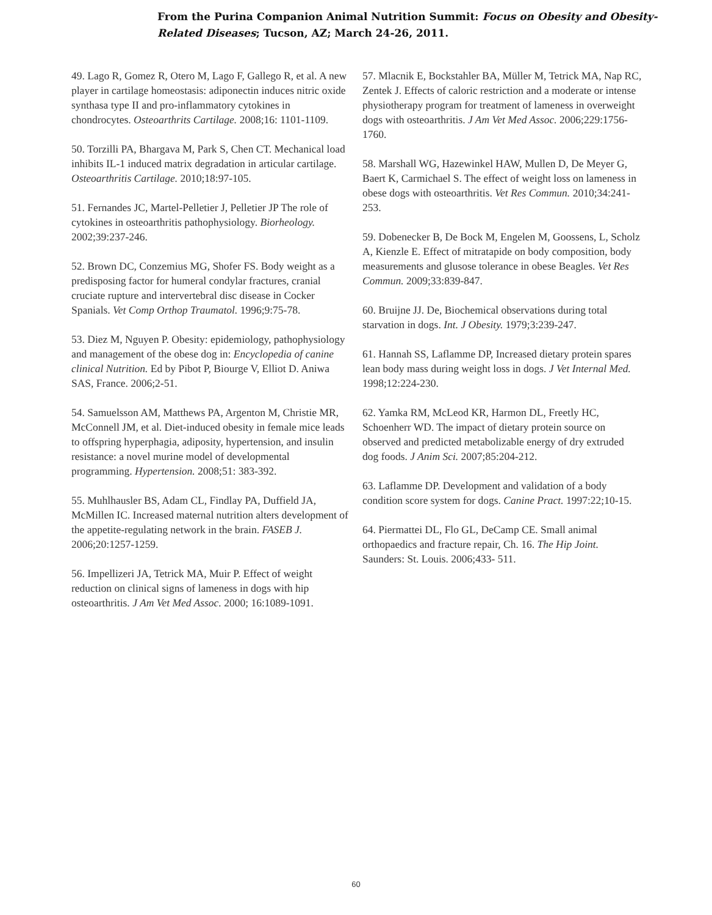From the Purina Companion Animal Nutrition Summit: Focus on Obesity and Obesity-
Related Diseases; Tucson, AZ; March 24-26, 2011.
49. Lago R, Gomez R, Otero M, Lago F, Gallego R, et al. A new player in cartilage homeostasis: adiponectin induces nitric oxide synthasa type II and pro-inflammatory cytokines in chondrocytes. Osteoarthrits Cartilage. 2008;16: 1101-1109.
50. Torzilli PA, Bhargava M, Park S, Chen CT. Mechanical load inhibits IL-1 induced matrix degradation in articular cartilage. Osteoarthritis Cartilage. 2010;18:97-105.
51. Fernandes JC, Martel-Pelletier J, Pelletier JP The role of cytokines in osteoarthritis pathophysiology. Biorheology. 2002;39:237-246.
52. Brown DC, Conzemius MG, Shofer FS. Body weight as a predisposing factor for humeral condylar fractures, cranial cruciate rupture and intervertebral disc disease in Cocker Spanials. Vet Comp Orthop Traumatol. 1996;9:75-78.
53. Diez M, Nguyen P. Obesity: epidemiology, pathophysiology and management of the obese dog in: Encyclopedia of canine clinical Nutrition. Ed by Pibot P, Biourge V, Elliot D. Aniwa SAS, France. 2006;2-51.
54. Samuelsson AM, Matthews PA, Argenton M, Christie MR, McConnell JM, et al. Diet-induced obesity in female mice leads to offspring hyperphagia, adiposity, hypertension, and insulin resistance: a novel murine model of developmental programming. Hypertension. 2008;51: 383-392.
55. Muhlhausler BS, Adam CL, Findlay PA, Duffield JA, McMillen IC. Increased maternal nutrition alters development of the appetite-regulating network in the brain. FASEB J. 2006;20:1257-1259.
56. Impellizeri JA, Tetrick MA, Muir P. Effect of weight reduction on clinical signs of lameness in dogs with hip osteoarthritis. J Am Vet Med Assoc. 2000; 16:1089-1091.
57. Mlacnik E, Bockstahler BA, Müller M, Tetrick MA, Nap RC, Zentek J. Effects of caloric restriction and a moderate or intense physiotherapy program for treatment of lameness in overweight dogs with osteoarthritis. J Am Vet Med Assoc. 2006;229:1756-1760.
58. Marshall WG, Hazewinkel HAW, Mullen D, De Meyer G, Baert K, Carmichael S. The effect of weight loss on lameness in obese dogs with osteoarthritis. Vet Res Commun. 2010;34:241-253.
59. Dobenecker B, De Bock M, Engelen M, Goossens, L, Scholz A, Kienzle E. Effect of mitratapide on body composition, body measurements and glusose tolerance in obese Beagles. Vet Res Commun. 2009;33:839-847.
60. Bruijne JJ. De, Biochemical observations during total starvation in dogs. Int. J Obesity. 1979;3:239-247.
61. Hannah SS, Laflamme DP, Increased dietary protein spares lean body mass during weight loss in dogs. J Vet Internal Med. 1998;12:224-230.
62. Yamka RM, McLeod KR, Harmon DL, Freetly HC, Schoenherr WD. The impact of dietary protein source on observed and predicted metabolizable energy of dry extruded dog foods. J Anim Sci. 2007;85:204-212.
63. Laflamme DP. Development and validation of a body condition score system for dogs. Canine Pract. 1997:22;10-15.
64. Piermattei DL, Flo GL, DeCamp CE. Small animal orthopaedics and fracture repair, Ch. 16. The Hip Joint. Saunders: St. Louis. 2006;433- 511.
60